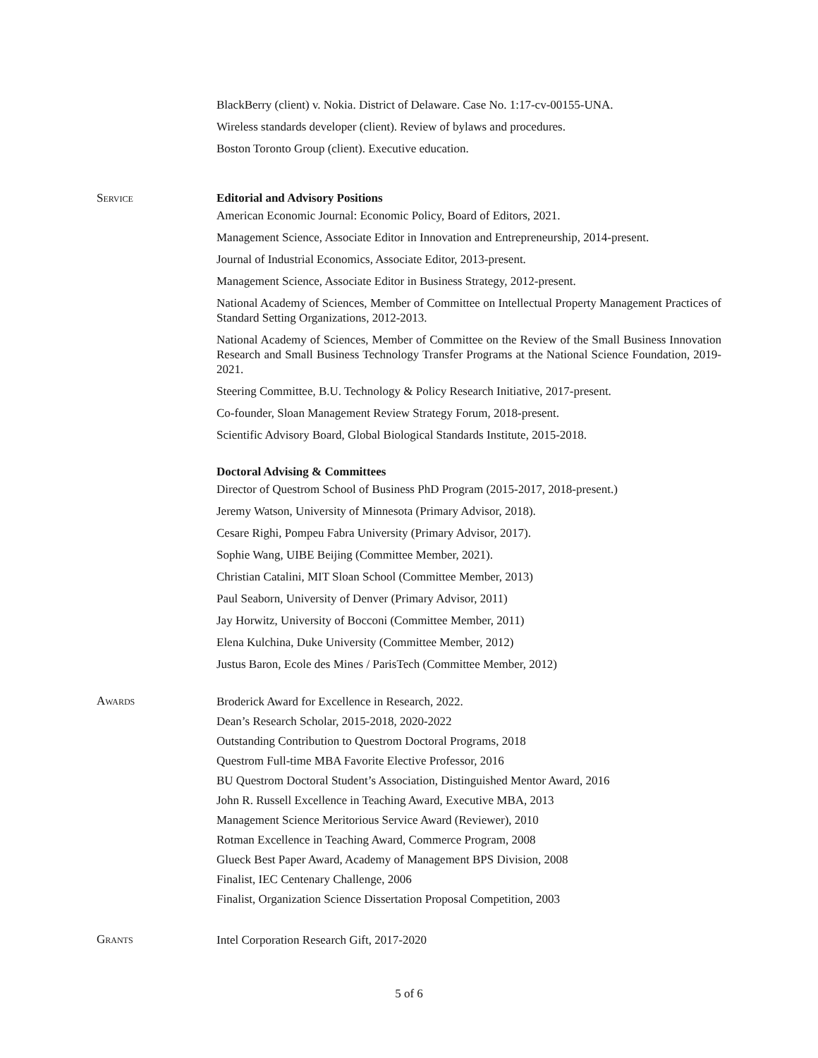BlackBerry (client) v. Nokia. District of Delaware. Case No. 1:17-cv-00155-UNA.
Wireless standards developer (client). Review of bylaws and procedures.
Boston Toronto Group (client). Executive education.
Service Editorial and Advisory Positions
American Economic Journal: Economic Policy, Board of Editors, 2021.
Management Science, Associate Editor in Innovation and Entrepreneurship, 2014-present.
Journal of Industrial Economics, Associate Editor, 2013-present.
Management Science, Associate Editor in Business Strategy, 2012-present.
National Academy of Sciences, Member of Committee on Intellectual Property Management Practices of Standard Setting Organizations, 2012-2013.
National Academy of Sciences, Member of Committee on the Review of the Small Business Innovation Research and Small Business Technology Transfer Programs at the National Science Foundation, 2019-2021.
Steering Committee, B.U. Technology & Policy Research Initiative, 2017-present.
Co-founder, Sloan Management Review Strategy Forum, 2018-present.
Scientific Advisory Board, Global Biological Standards Institute, 2015-2018.
Doctoral Advising & Committees
Director of Questrom School of Business PhD Program (2015-2017, 2018-present.)
Jeremy Watson, University of Minnesota (Primary Advisor, 2018).
Cesare Righi, Pompeu Fabra University (Primary Advisor, 2017).
Sophie Wang, UIBE Beijing (Committee Member, 2021).
Christian Catalini, MIT Sloan School (Committee Member, 2013)
Paul Seaborn, University of Denver (Primary Advisor, 2011)
Jay Horwitz, University of Bocconi (Committee Member, 2011)
Elena Kulchina, Duke University (Committee Member, 2012)
Justus Baron, Ecole des Mines / ParisTech (Committee Member, 2012)
Awards
Broderick Award for Excellence in Research, 2022.
Dean’s Research Scholar, 2015-2018, 2020-2022
Outstanding Contribution to Questrom Doctoral Programs, 2018
Questrom Full-time MBA Favorite Elective Professor, 2016
BU Questrom Doctoral Student’s Association, Distinguished Mentor Award, 2016
John R. Russell Excellence in Teaching Award, Executive MBA, 2013
Management Science Meritorious Service Award (Reviewer), 2010
Rotman Excellence in Teaching Award, Commerce Program, 2008
Glueck Best Paper Award, Academy of Management BPS Division, 2008
Finalist, IEC Centenary Challenge, 2006
Finalist, Organization Science Dissertation Proposal Competition, 2003
Grants
Intel Corporation Research Gift, 2017-2020
5 of 6